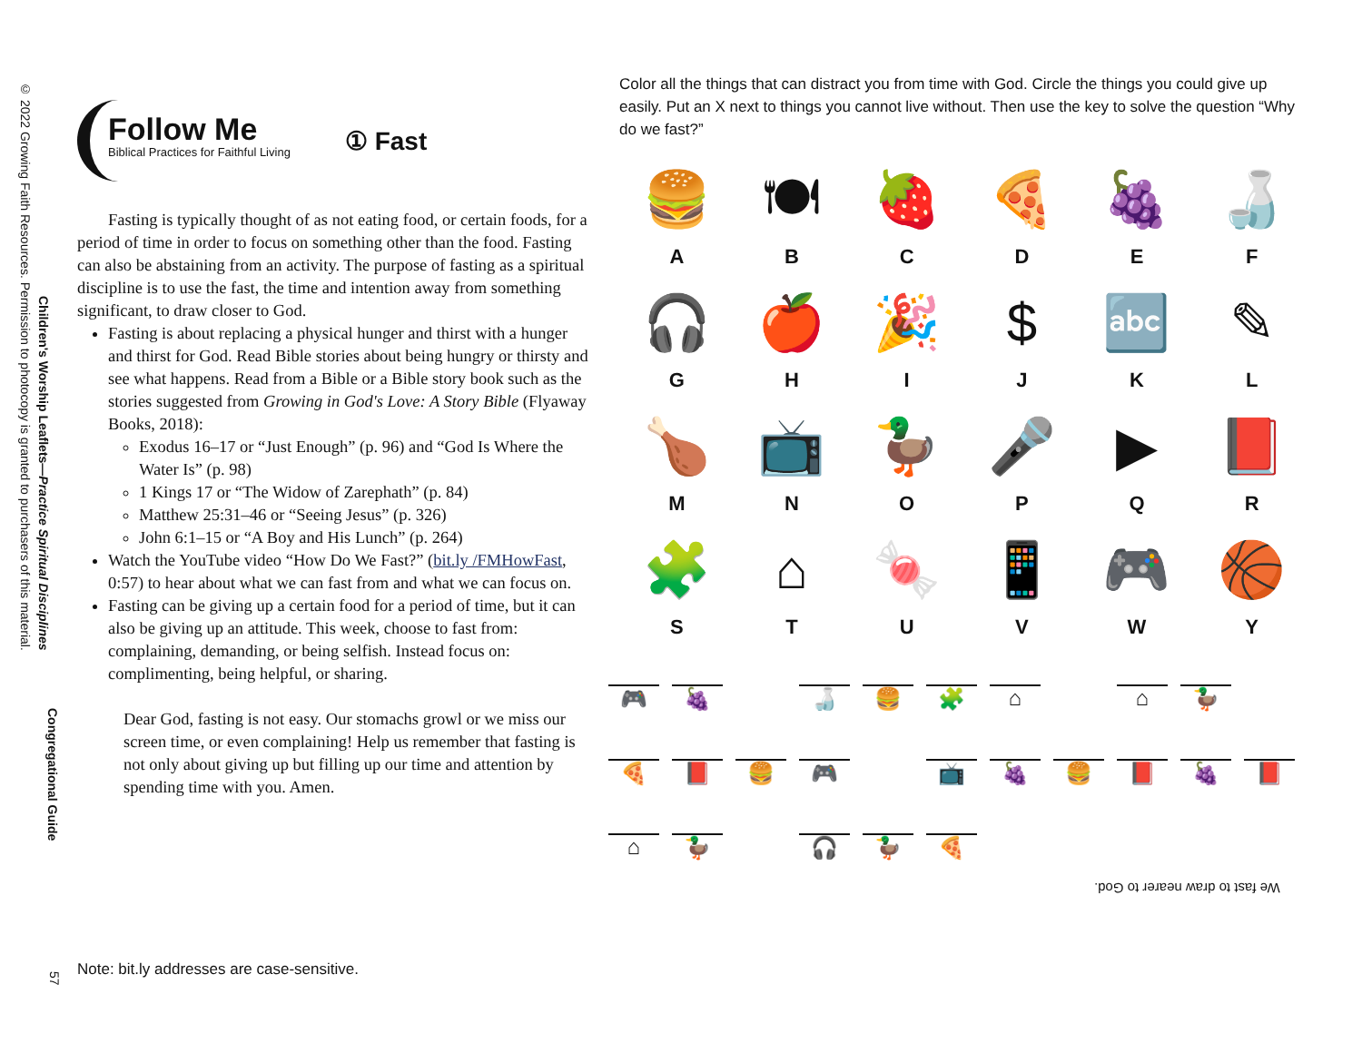© 2022 Growing Faith Resources. Permission to photocopy is granted to purchasers of this material. Children's Worship Leaflets—Practice Spiritual Disciplines
Congregational Guide
57
Follow Me
Biblical Practices for Faithful Living
① Fast
Fasting is typically thought of as not eating food, or certain foods, for a period of time in order to focus on something other than the food. Fasting can also be abstaining from an activity. The purpose of fasting as a spiritual discipline is to use the fast, the time and intention away from something significant, to draw closer to God.
Fasting is about replacing a physical hunger and thirst with a hunger and thirst for God. Read Bible stories about being hungry or thirsty and see what happens. Read from a Bible or a Bible story book such as the stories suggested from Growing in God's Love: A Story Bible (Flyaway Books, 2018):
Exodus 16–17 or “Just Enough” (p. 96) and “God Is Where the Water Is” (p. 98)
1 Kings 17 or “The Widow of Zarephath” (p. 84)
Matthew 25:31–46 or “Seeing Jesus” (p. 326)
John 6:1–15 or “A Boy and His Lunch” (p. 264)
Watch the YouTube video “How Do We Fast?” (bit.ly /FMHowFast, 0:57) to hear about what we can fast from and what we can focus on.
Fasting can be giving up a certain food for a period of time, but it can also be giving up an attitude. This week, choose to fast from: complaining, demanding, or being selfish. Instead focus on: complimenting, being helpful, or sharing.
Dear God, fasting is not easy. Our stomachs growl or we miss our screen time, or even complaining! Help us remember that fasting is not only about giving up but filling up our time and attention by spending time with you. Amen.
Color all the things that can distract you from time with God. Circle the things you could give up easily. Put an X next to things you cannot live without. Then use the key to solve the question “Why do we fast?”
🍔
A
🍽
B
🍓
C
🍕
D
🍇
E
🍶
F
🎧
G
🍎
H
🎉
I
$
J
🔤
K
✎
L
🍗
M
📺
N
🦆
O
🎤
P
▶
Q
📕
R
🧩
S
⌂
T
🍬
U
📱
V
🎮
W
🏀
Y
🎮
🍇
🍶
🍔
🧩
⌂
⌂
🦆
🍕
📕
🍔
🎮
📺
🍇
🍔
📕
🍇
📕
⌂
🦆
🎧
🦆
🍕
We fast to draw nearer to God.
Note: bit.ly addresses are case-sensitive.